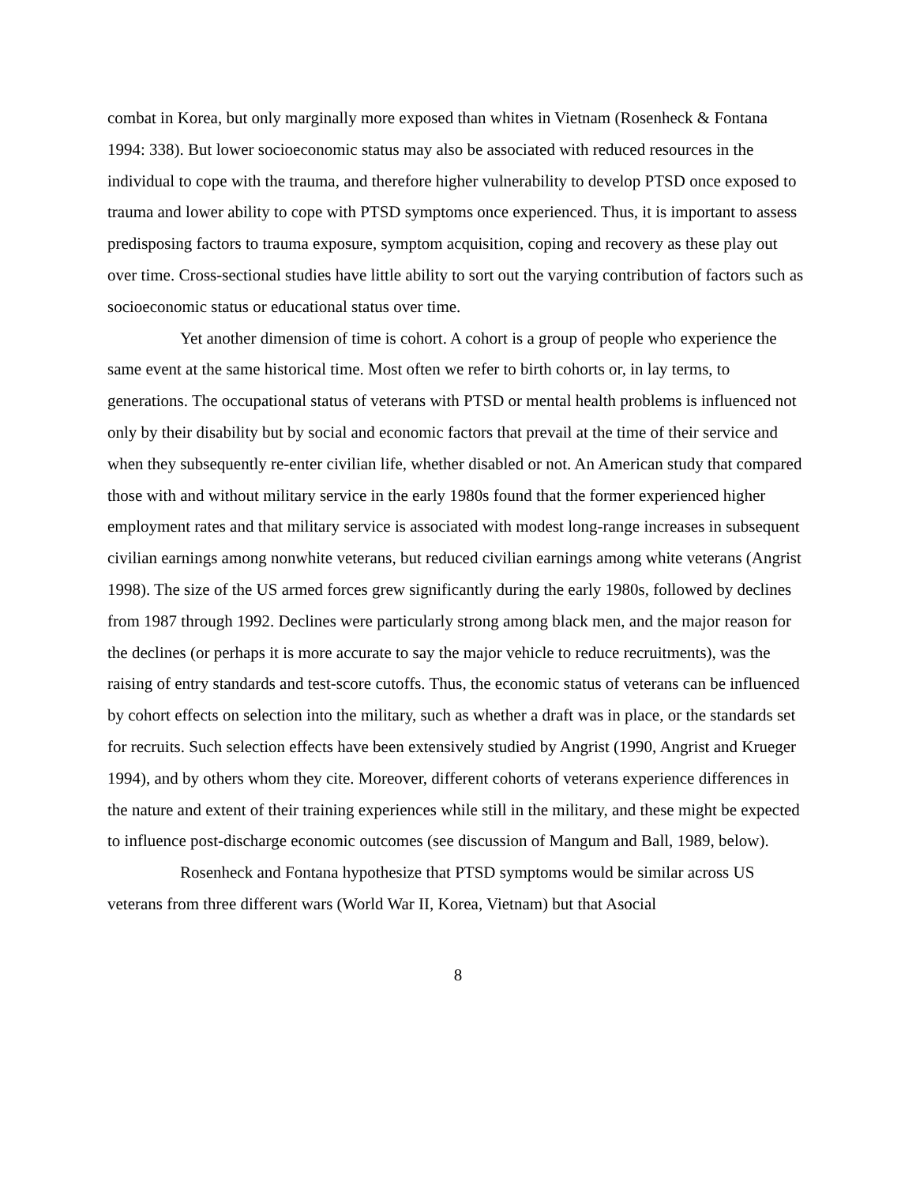combat in Korea, but only marginally more exposed than whites in Vietnam (Rosenheck & Fontana 1994: 338). But lower socioeconomic status may also be associated with reduced resources in the individual to cope with the trauma, and therefore higher vulnerability to develop PTSD once exposed to trauma and lower ability to cope with PTSD symptoms once experienced. Thus, it is important to assess predisposing factors to trauma exposure, symptom acquisition, coping and recovery as these play out over time. Cross-sectional studies have little ability to sort out the varying contribution of factors such as socioeconomic status or educational status over time.
Yet another dimension of time is cohort. A cohort is a group of people who experience the same event at the same historical time. Most often we refer to birth cohorts or, in lay terms, to generations. The occupational status of veterans with PTSD or mental health problems is influenced not only by their disability but by social and economic factors that prevail at the time of their service and when they subsequently re-enter civilian life, whether disabled or not. An American study that compared those with and without military service in the early 1980s found that the former experienced higher employment rates and that military service is associated with modest long-range increases in subsequent civilian earnings among nonwhite veterans, but reduced civilian earnings among white veterans (Angrist 1998). The size of the US armed forces grew significantly during the early 1980s, followed by declines from 1987 through 1992. Declines were particularly strong among black men, and the major reason for the declines (or perhaps it is more accurate to say the major vehicle to reduce recruitments), was the raising of entry standards and test-score cutoffs. Thus, the economic status of veterans can be influenced by cohort effects on selection into the military, such as whether a draft was in place, or the standards set for recruits. Such selection effects have been extensively studied by Angrist (1990, Angrist and Krueger 1994), and by others whom they cite. Moreover, different cohorts of veterans experience differences in the nature and extent of their training experiences while still in the military, and these might be expected to influence post-discharge economic outcomes (see discussion of Mangum and Ball, 1989, below).
Rosenheck and Fontana hypothesize that PTSD symptoms would be similar across US veterans from three different wars (World War II, Korea, Vietnam) but that Asocial
8